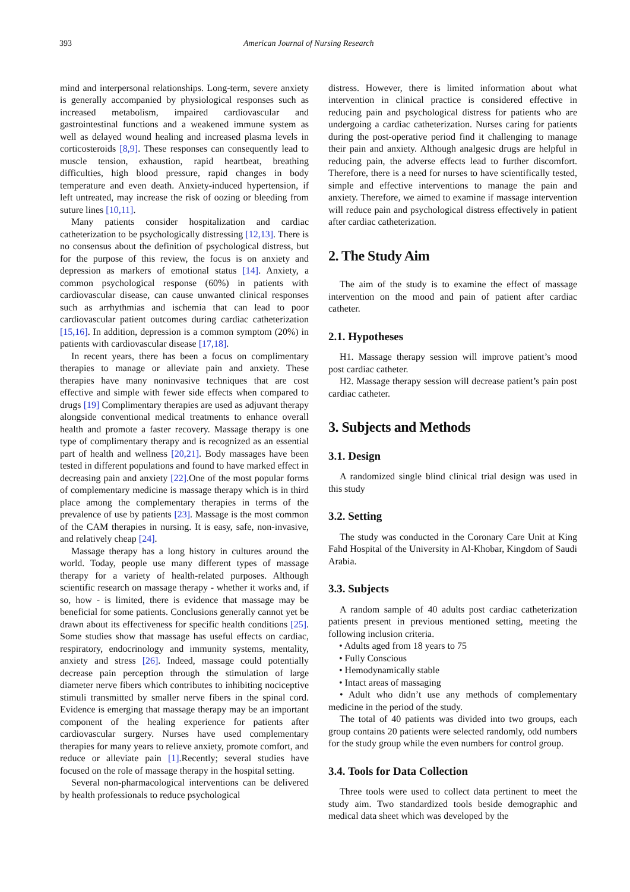393 American Journal of Nursing Research
mind and interpersonal relationships. Long-term, severe anxiety is generally accompanied by physiological responses such as increased metabolism, impaired cardiovascular and gastrointestinal functions and a weakened immune system as well as delayed wound healing and increased plasma levels in corticosteroids [8,9]. These responses can consequently lead to muscle tension, exhaustion, rapid heartbeat, breathing difficulties, high blood pressure, rapid changes in body temperature and even death. Anxiety-induced hypertension, if left untreated, may increase the risk of oozing or bleeding from suture lines [10,11].
Many patients consider hospitalization and cardiac catheterization to be psychologically distressing [12,13]. There is no consensus about the definition of psychological distress, but for the purpose of this review, the focus is on anxiety and depression as markers of emotional status [14]. Anxiety, a common psychological response (60%) in patients with cardiovascular disease, can cause unwanted clinical responses such as arrhythmias and ischemia that can lead to poor cardiovascular patient outcomes during cardiac catheterization [15,16]. In addition, depression is a common symptom (20%) in patients with cardiovascular disease [17,18].
In recent years, there has been a focus on complimentary therapies to manage or alleviate pain and anxiety. These therapies have many noninvasive techniques that are cost effective and simple with fewer side effects when compared to drugs [19] Complimentary therapies are used as adjuvant therapy alongside conventional medical treatments to enhance overall health and promote a faster recovery. Massage therapy is one type of complimentary therapy and is recognized as an essential part of health and wellness [20,21]. Body massages have been tested in different populations and found to have marked effect in decreasing pain and anxiety [22].One of the most popular forms of complementary medicine is massage therapy which is in third place among the complementary therapies in terms of the prevalence of use by patients [23]. Massage is the most common of the CAM therapies in nursing. It is easy, safe, non-invasive, and relatively cheap [24].
Massage therapy has a long history in cultures around the world. Today, people use many different types of massage therapy for a variety of health-related purposes. Although scientific research on massage therapy - whether it works and, if so, how - is limited, there is evidence that massage may be beneficial for some patients. Conclusions generally cannot yet be drawn about its effectiveness for specific health conditions [25]. Some studies show that massage has useful effects on cardiac, respiratory, endocrinology and immunity systems, mentality, anxiety and stress [26]. Indeed, massage could potentially decrease pain perception through the stimulation of large diameter nerve fibers which contributes to inhibiting nociceptive stimuli transmitted by smaller nerve fibers in the spinal cord. Evidence is emerging that massage therapy may be an important component of the healing experience for patients after cardiovascular surgery. Nurses have used complementary therapies for many years to relieve anxiety, promote comfort, and reduce or alleviate pain [1].Recently; several studies have focused on the role of massage therapy in the hospital setting.
Several non-pharmacological interventions can be delivered by health professionals to reduce psychological
distress. However, there is limited information about what intervention in clinical practice is considered effective in reducing pain and psychological distress for patients who are undergoing a cardiac catheterization. Nurses caring for patients during the post-operative period find it challenging to manage their pain and anxiety. Although analgesic drugs are helpful in reducing pain, the adverse effects lead to further discomfort. Therefore, there is a need for nurses to have scientifically tested, simple and effective interventions to manage the pain and anxiety. Therefore, we aimed to examine if massage intervention will reduce pain and psychological distress effectively in patient after cardiac catheterization.
2. The Study Aim
The aim of the study is to examine the effect of massage intervention on the mood and pain of patient after cardiac catheter.
2.1. Hypotheses
H1. Massage therapy session will improve patient’s mood post cardiac catheter.
H2. Massage therapy session will decrease patient’s pain post cardiac catheter.
3. Subjects and Methods
3.1. Design
A randomized single blind clinical trial design was used in this study
3.2. Setting
The study was conducted in the Coronary Care Unit at King Fahd Hospital of the University in Al-Khobar, Kingdom of Saudi Arabia.
3.3. Subjects
A random sample of 40 adults post cardiac catheterization patients present in previous mentioned setting, meeting the following inclusion criteria.
• Adults aged from 18 years to 75
• Fully Conscious
• Hemodynamically stable
• Intact areas of massaging
• Adult who didn’t use any methods of complementary medicine in the period of the study.
The total of 40 patients was divided into two groups, each group contains 20 patients were selected randomly, odd numbers for the study group while the even numbers for control group.
3.4. Tools for Data Collection
Three tools were used to collect data pertinent to meet the study aim. Two standardized tools beside demographic and medical data sheet which was developed by the